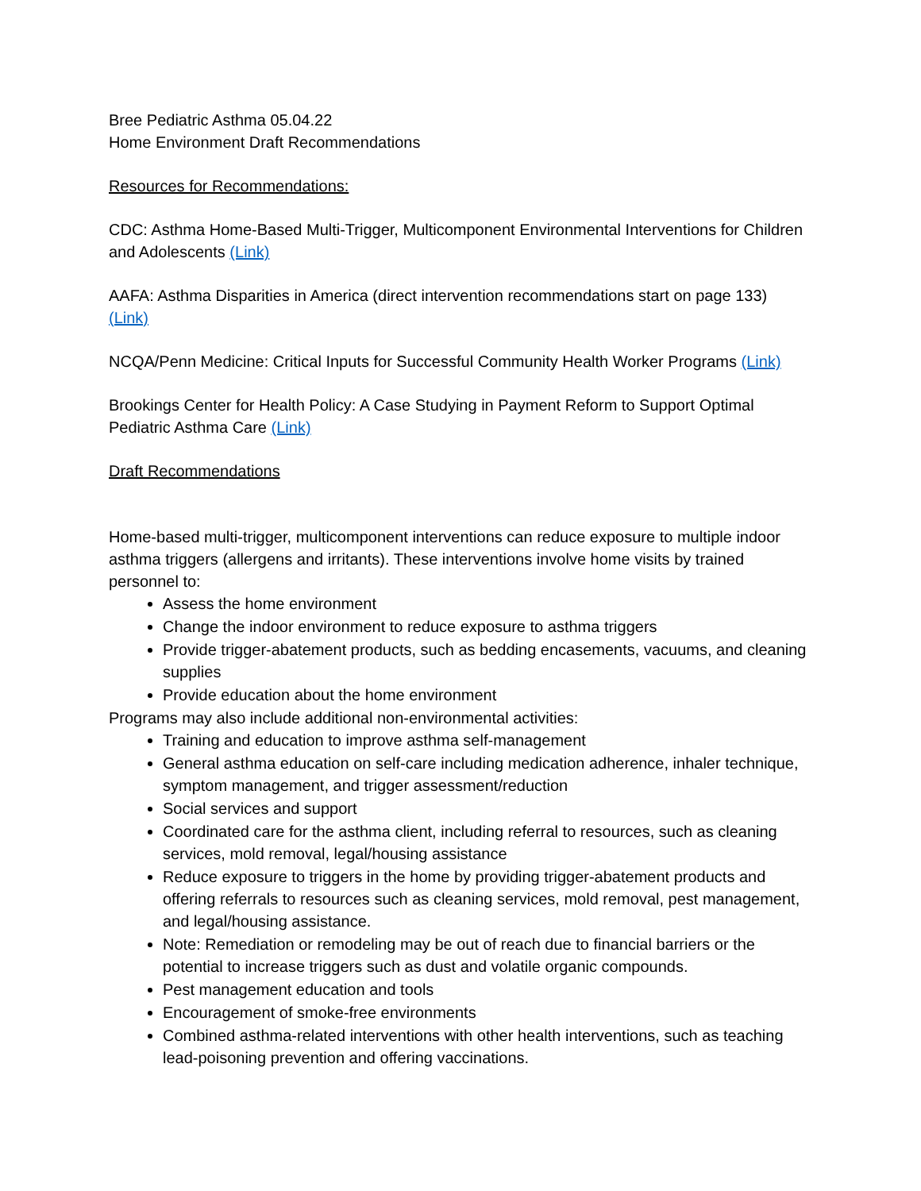Bree Pediatric Asthma 05.04.22
Home Environment Draft Recommendations
Resources for Recommendations:
CDC: Asthma Home-Based Multi-Trigger, Multicomponent Environmental Interventions for Children and Adolescents (Link)
AAFA: Asthma Disparities in America (direct intervention recommendations start on page 133) (Link)
NCQA/Penn Medicine: Critical Inputs for Successful Community Health Worker Programs (Link)
Brookings Center for Health Policy: A Case Studying in Payment Reform to Support Optimal Pediatric Asthma Care (Link)
Draft Recommendations
Home-based multi-trigger, multicomponent interventions can reduce exposure to multiple indoor asthma triggers (allergens and irritants). These interventions involve home visits by trained personnel to:
Assess the home environment
Change the indoor environment to reduce exposure to asthma triggers
Provide trigger-abatement products, such as bedding encasements, vacuums, and cleaning supplies
Provide education about the home environment
Programs may also include additional non-environmental activities:
Training and education to improve asthma self-management
General asthma education on self-care including medication adherence, inhaler technique, symptom management, and trigger assessment/reduction
Social services and support
Coordinated care for the asthma client, including referral to resources, such as cleaning services, mold removal, legal/housing assistance
Reduce exposure to triggers in the home by providing trigger-abatement products and offering referrals to resources such as cleaning services, mold removal, pest management, and legal/housing assistance.
Note: Remediation or remodeling may be out of reach due to financial barriers or the potential to increase triggers such as dust and volatile organic compounds.
Pest management education and tools
Encouragement of smoke-free environments
Combined asthma-related interventions with other health interventions, such as teaching lead-poisoning prevention and offering vaccinations.